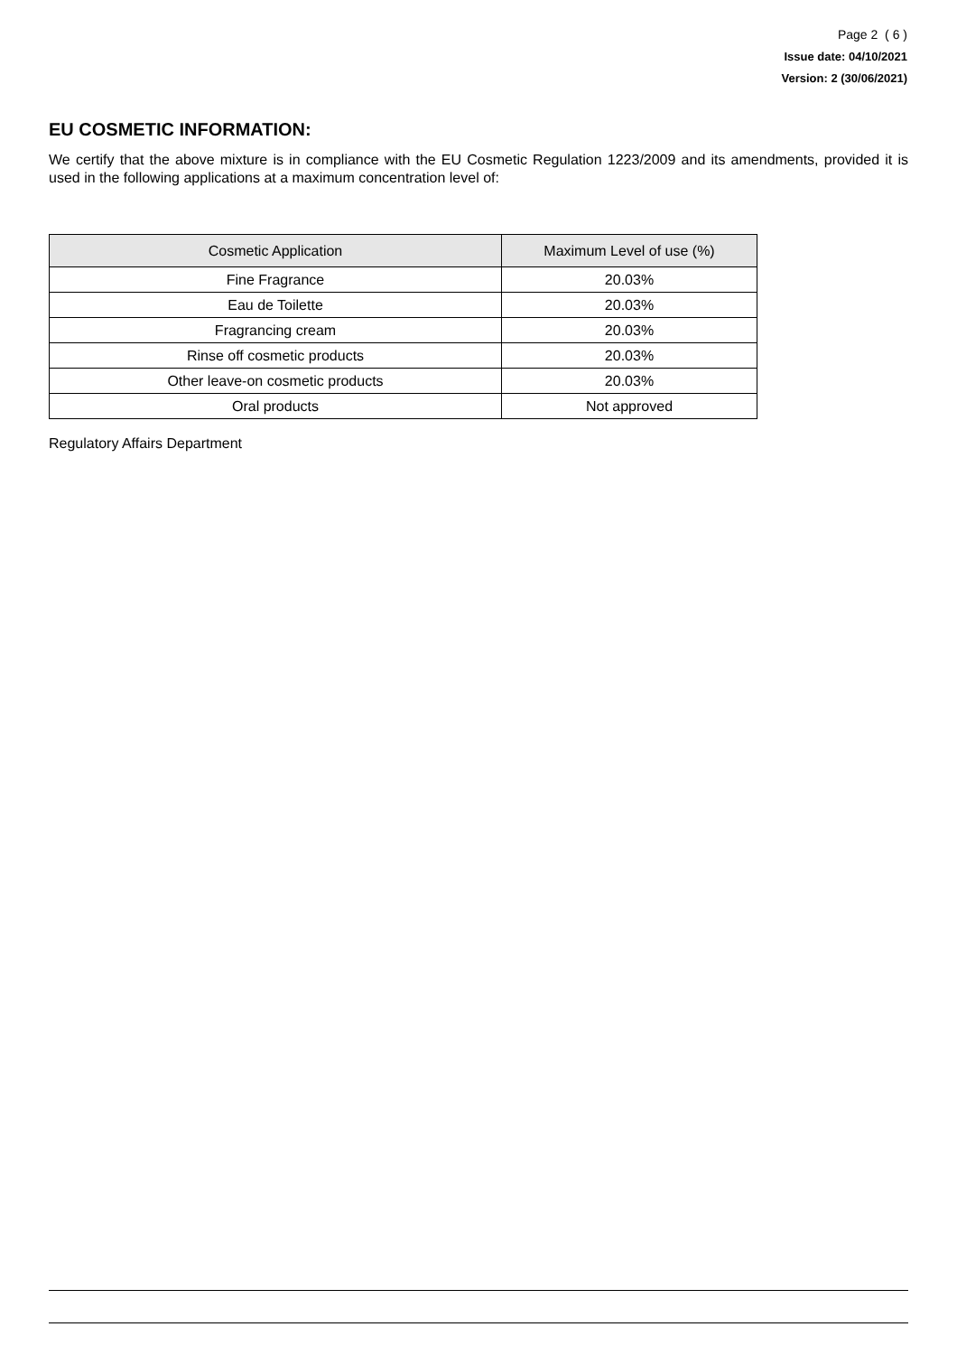Page 2 ( 6 )
Issue date: 04/10/2021
Version: 2 (30/06/2021)
EU COSMETIC INFORMATION:
We certify that the above mixture is in compliance with the EU Cosmetic Regulation 1223/2009 and its amendments, provided it is used in the following applications at a maximum concentration level of:
| Cosmetic Application | Maximum Level of use (%) |
| --- | --- |
| Fine Fragrance | 20.03% |
| Eau de Toilette | 20.03% |
| Fragrancing cream | 20.03% |
| Rinse off cosmetic products | 20.03% |
| Other leave-on cosmetic products | 20.03% |
| Oral products | Not approved |
Regulatory Affairs Department